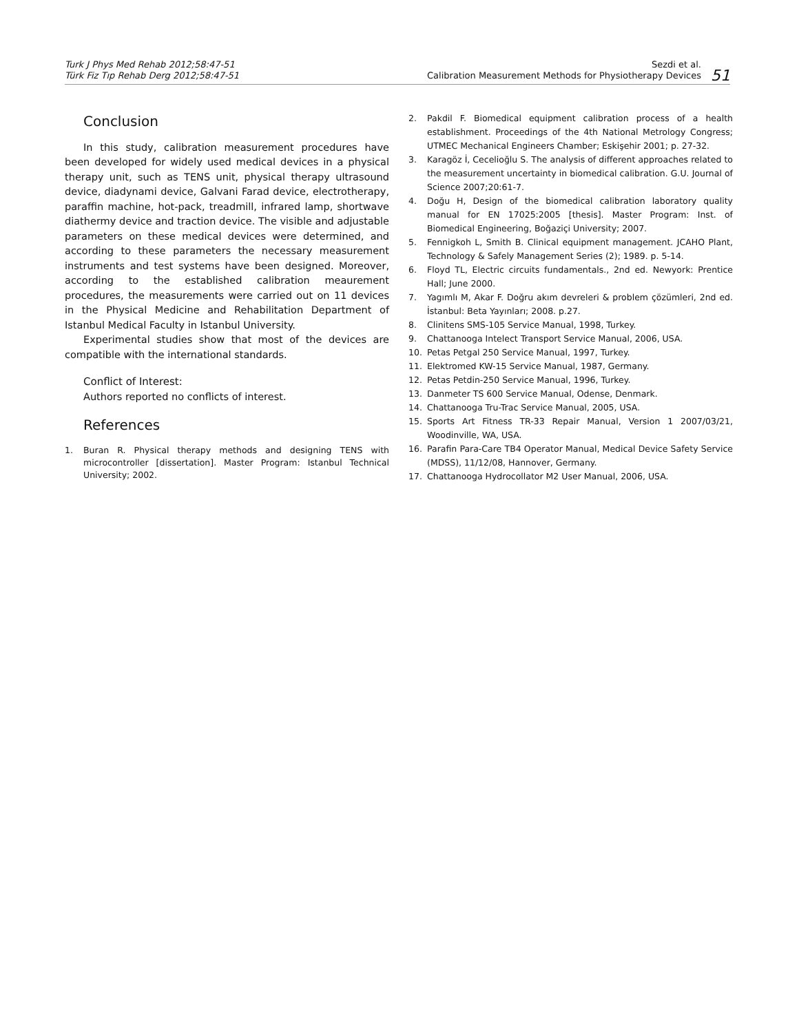Turk J Phys Med Rehab 2012;58:47-51
Türk Fiz Tıp Rehab Derg 2012;58:47-51
Sezdi et al.
Calibration Measurement Methods for Physiotherapy Devices
51
Conclusion
In this study, calibration measurement procedures have been developed for widely used medical devices in a physical therapy unit, such as TENS unit, physical therapy ultrasound device, diadynami device, Galvani Farad device, electrotherapy, paraffin machine, hot-pack, treadmill, infrared lamp, shortwave diathermy device and traction device. The visible and adjustable parameters on these medical devices were determined, and according to these parameters the necessary measurement instruments and test systems have been designed. Moreover, according to the established calibration meaurement procedures, the measurements were carried out on 11 devices in the Physical Medicine and Rehabilitation Department of Istanbul Medical Faculty in Istanbul University.
Experimental studies show that most of the devices are compatible with the international standards.
Conflict of Interest:
Authors reported no conflicts of interest.
References
1. Buran R. Physical therapy methods and designing TENS with microcontroller [dissertation]. Master Program: Istanbul Technical University; 2002.
2. Pakdil F. Biomedical equipment calibration process of a health establishment. Proceedings of the 4th National Metrology Congress; UTMEC Mechanical Engineers Chamber; Eskişehir 2001; p. 27-32.
3. Karagöz İ, Cecelioğlu S. The analysis of different approaches related to the measurement uncertainty in biomedical calibration. G.U. Journal of Science 2007;20:61-7.
4. Doğu H, Design of the biomedical calibration laboratory quality manual for EN 17025:2005 [thesis]. Master Program: Inst. of Biomedical Engineering, Boğaziçi University; 2007.
5. Fennigkoh L, Smith B. Clinical equipment management. JCAHO Plant, Technology & Safely Management Series (2); 1989. p. 5-14.
6. Floyd TL, Electric circuits fundamentals., 2nd ed. Newyork: Prentice Hall; June 2000.
7. Yagımlı M, Akar F. Doğru akım devreleri & problem çözümleri, 2nd ed. İstanbul: Beta Yayınları; 2008. p.27.
8. Clinitens SMS-105 Service Manual, 1998, Turkey.
9. Chattanooga Intelect Transport Service Manual, 2006, USA.
10. Petas Petgal 250 Service Manual, 1997, Turkey.
11. Elektromed KW-15 Service Manual, 1987, Germany.
12. Petas Petdin-250 Service Manual, 1996, Turkey.
13. Danmeter TS 600 Service Manual, Odense, Denmark.
14. Chattanooga Tru-Trac Service Manual, 2005, USA.
15. Sports Art Fitness TR-33 Repair Manual, Version 1 2007/03/21, Woodinville, WA, USA.
16. Parafin Para-Care TB4 Operator Manual, Medical Device Safety Service (MDSS), 11/12/08, Hannover, Germany.
17. Chattanooga Hydrocollator M2 User Manual, 2006, USA.